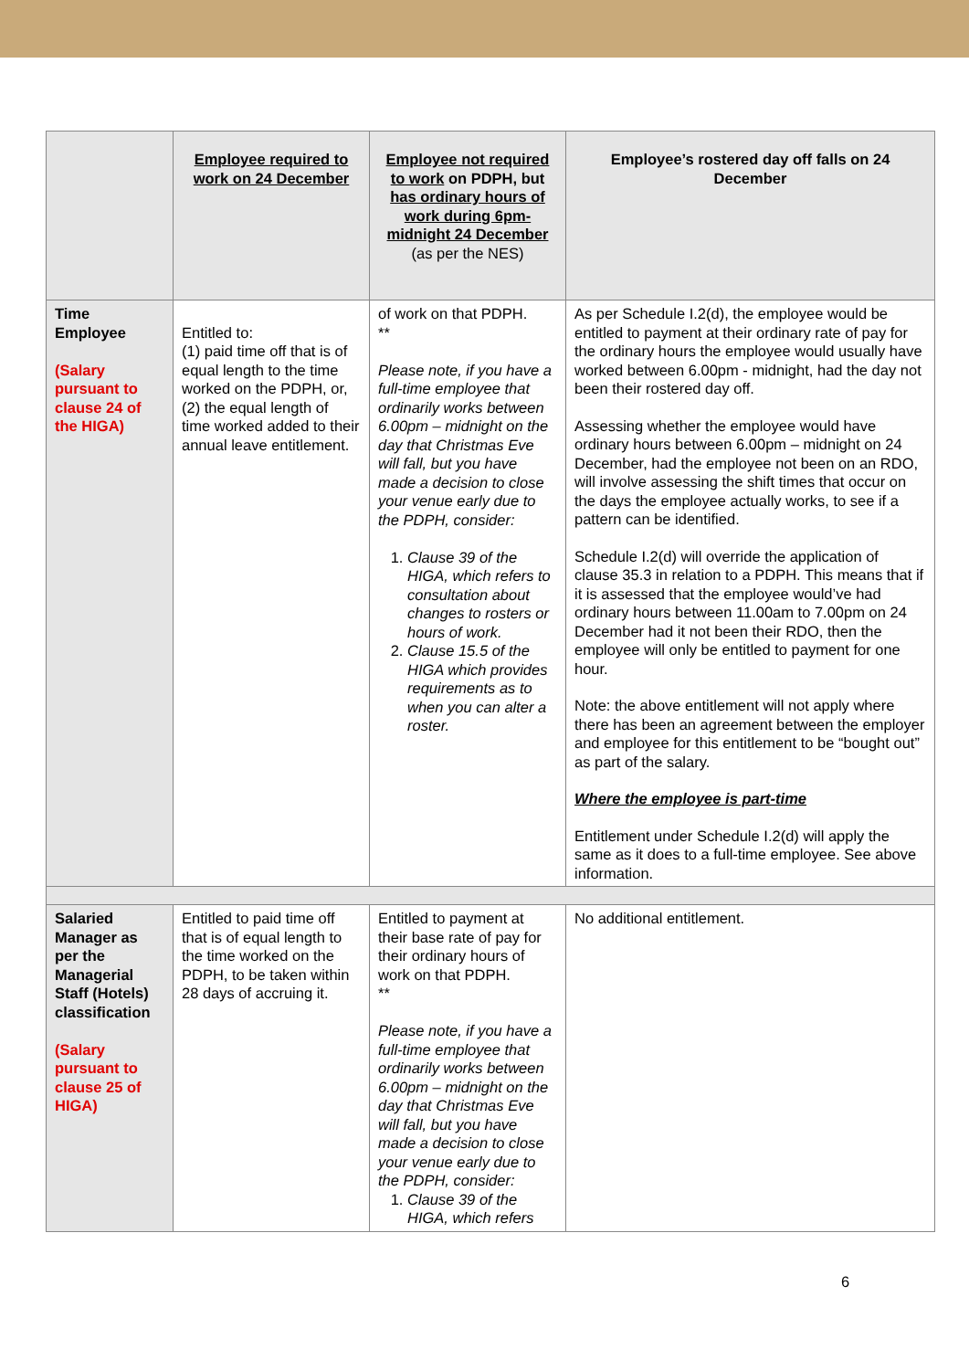| | Employee required to work on 24 December | Employee not required to work on PDPH, but has ordinary hours of work during 6pm-midnight 24 December (as per the NES) | Employee’s rostered day off falls on 24 December |
| --- | --- | --- | --- |
| Time Employee (Salary pursuant to clause 24 of the HIGA) | Entitled to: (1) paid time off that is of equal length to the time worked on the PDPH, or, (2) the equal length of time worked added to their annual leave entitlement. | of work on that PDPH. ** Please note, if you have a full-time employee that ordinarily works between 6.00pm – midnight on the day that Christmas Eve will fall, but you have made a decision to close your venue early due to the PDPH, consider: 1. Clause 39 of the HIGA, which refers to consultation about changes to rosters or hours of work. 2. Clause 15.5 of the HIGA which provides requirements as to when you can alter a roster. | As per Schedule I.2(d), the employee would be entitled to payment at their ordinary rate of pay for the ordinary hours the employee would usually have worked between 6.00pm - midnight, had the day not been their rostered day off. Assessing whether the employee would have ordinary hours between 6.00pm – midnight on 24 December, had the employee not been on an RDO, will involve assessing the shift times that occur on the days the employee actually works, to see if a pattern can be identified. Schedule I.2(d) will override the application of clause 35.3 in relation to a PDPH. This means that if it is assessed that the employee would’ve had ordinary hours between 11.00am to 7.00pm on 24 December had it not been their RDO, then the employee will only be entitled to payment for one hour. Note: the above entitlement will not apply where there has been an agreement between the employer and employee for this entitlement to be “bought out” as part of the salary. Where the employee is part-time Entitlement under Schedule I.2(d) will apply the same as it does to a full-time employee. See above information. |
| Salaried Manager as per the Managerial Staff (Hotels) classification (Salary pursuant to clause 25 of HIGA) | Entitled to paid time off that is of equal length to the time worked on the PDPH, to be taken within 28 days of accruing it. | Entitled to payment at their base rate of pay for their ordinary hours of work on that PDPH. ** Please note, if you have a full-time employee that ordinarily works between 6.00pm – midnight on the day that Christmas Eve will fall, but you have made a decision to close your venue early due to the PDPH, consider: 1. Clause 39 of the HIGA, which refers | No additional entitlement. |
6